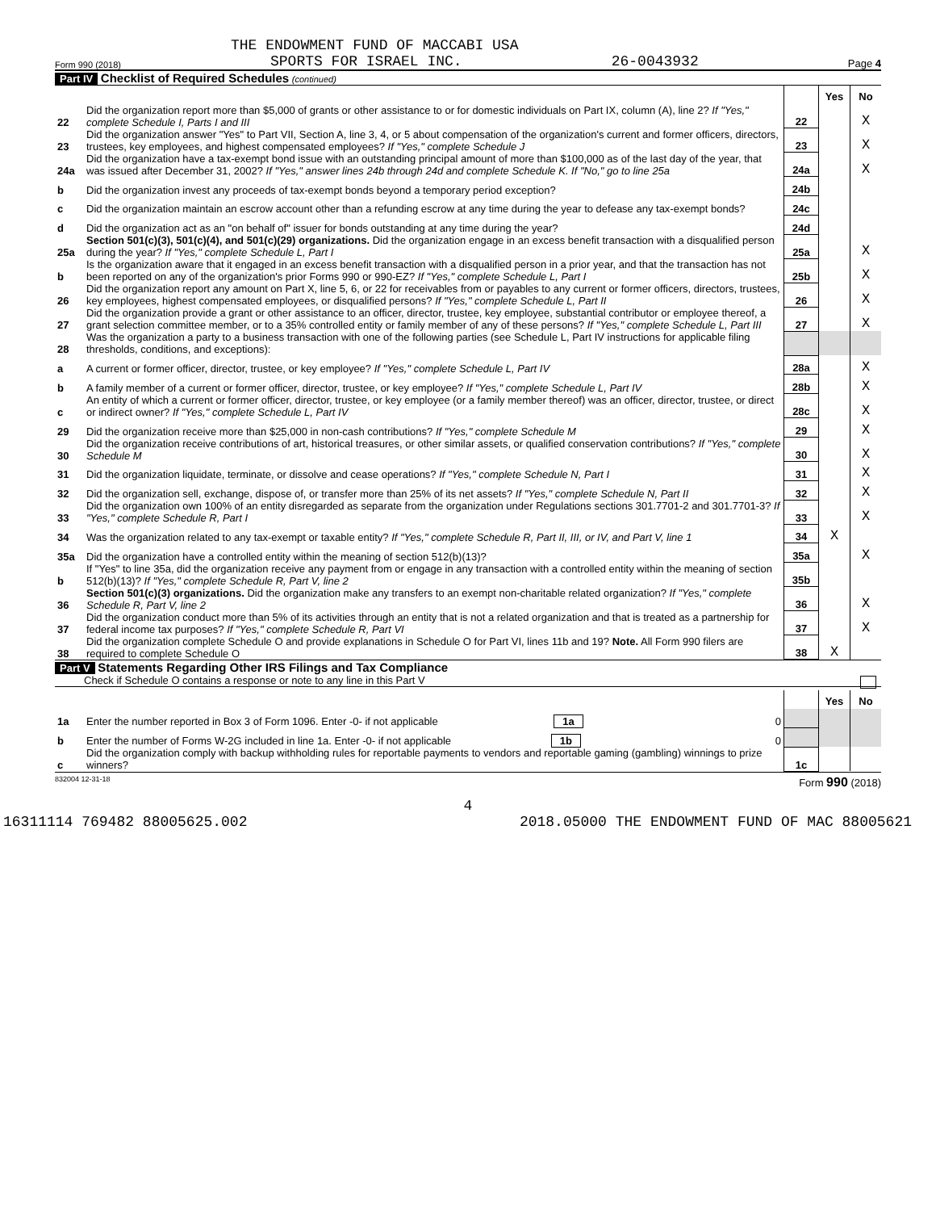THE ENDOWMENT FUND OF MACCABI USA
Form 990 (2018) SPORTS FOR ISRAEL INC. 26-0043932 Page 4
Part IV Checklist of Required Schedules (continued)
| | | | Yes | No |
| 22 | Did the organization report more than $5,000 of grants or other assistance to or for domestic individuals on Part IX, column (A), line 2? If "Yes," complete Schedule I, Parts I and III | 22 | | X |
| 23 | Did the organization answer "Yes" to Part VII, Section A, line 3, 4, or 5 about compensation of the organization's current and former officers, directors, trustees, key employees, and highest compensated employees? If "Yes," complete Schedule J | 23 | | X |
| 24a | Did the organization have a tax-exempt bond issue with an outstanding principal amount of more than $100,000 as of the last day of the year, that was issued after December 31, 2002? If "Yes," answer lines 24b through 24d and complete Schedule K. If "No," go to line 25a | 24a | | X |
| b | Did the organization invest any proceeds of tax-exempt bonds beyond a temporary period exception? | 24b | | |
| c | Did the organization maintain an escrow account other than a refunding escrow at any time during the year to defease any tax-exempt bonds? | 24c | | |
| d | Did the organization act as an "on behalf of" issuer for bonds outstanding at any time during the year? | 24d | | |
| 25a | Section 501(c)(3), 501(c)(4), and 501(c)(29) organizations. Did the organization engage in an excess benefit transaction with a disqualified person during the year? If "Yes," complete Schedule L, Part I | 25a | | X |
| b | Is the organization aware that it engaged in an excess benefit transaction with a disqualified person in a prior year, and that the transaction has not been reported on any of the organization's prior Forms 990 or 990-EZ? If "Yes," complete Schedule L, Part I | 25b | | X |
| 26 | Did the organization report any amount on Part X, line 5, 6, or 22 for receivables from or payables to any current or former officers, directors, trustees, key employees, highest compensated employees, or disqualified persons? If "Yes," complete Schedule L, Part II | 26 | | X |
| 27 | Did the organization provide a grant or other assistance to an officer, director, trustee, key employee, substantial contributor or employee thereof, a grant selection committee member, or to a 35% controlled entity or family member of any of these persons? If "Yes," complete Schedule L, Part III | 27 | | X |
| 28 | Was the organization a party to a business transaction with one of the following parties (see Schedule L, Part IV instructions for applicable filing thresholds, conditions, and exceptions): | | | |
| a | A current or former officer, director, trustee, or key employee? If "Yes," complete Schedule L, Part IV | 28a | | X |
| b | A family member of a current or former officer, director, trustee, or key employee? If "Yes," complete Schedule L, Part IV | 28b | | X |
| c | An entity of which a current or former officer, director, trustee, or key employee (or a family member thereof) was an officer, director, trustee, or direct or indirect owner? If "Yes," complete Schedule L, Part IV | 28c | | X |
| 29 | Did the organization receive more than $25,000 in non-cash contributions? If "Yes," complete Schedule M | 29 | | X |
| 30 | Did the organization receive contributions of art, historical treasures, or other similar assets, or qualified conservation contributions? If "Yes," complete Schedule M | 30 | | X |
| 31 | Did the organization liquidate, terminate, or dissolve and cease operations? If "Yes," complete Schedule N, Part I | 31 | | X |
| 32 | Did the organization sell, exchange, dispose of, or transfer more than 25% of its net assets? If "Yes," complete Schedule N, Part II | 32 | | X |
| 33 | Did the organization own 100% of an entity disregarded as separate from the organization under Regulations sections 301.7701-2 and 301.7701-3? If "Yes," complete Schedule R, Part I | 33 | | X |
| 34 | Was the organization related to any tax-exempt or taxable entity? If "Yes," complete Schedule R, Part II, III, or IV, and Part V, line 1 | 34 | X | |
| 35a | Did the organization have a controlled entity within the meaning of section 512(b)(13)? | 35a | | X |
| b | If "Yes" to line 35a, did the organization receive any payment from or engage in any transaction with a controlled entity within the meaning of section 512(b)(13)? If "Yes," complete Schedule R, Part V, line 2 | 35b | | |
| 36 | Section 501(c)(3) organizations. Did the organization make any transfers to an exempt non-charitable related organization? If "Yes," complete Schedule R, Part V, line 2 | 36 | | X |
| 37 | Did the organization conduct more than 5% of its activities through an entity that is not a related organization and that is treated as a partnership for federal income tax purposes? If "Yes," complete Schedule R, Part VI | 37 | | X |
| 38 | Did the organization complete Schedule O and provide explanations in Schedule O for Part VI, lines 11b and 19? Note. All Form 990 filers are required to complete Schedule O | 38 | X | |
Part V Statements Regarding Other IRS Filings and Tax Compliance
Check if Schedule O contains a response or note to any line in this Part V
| | | | Yes | No |
| 1a | Enter the number reported in Box 3 of Form 1096. Enter -0- if not applicable 1a 0 | | | |
| b | Enter the number of Forms W-2G included in line 1a. Enter -0- if not applicable 1b 0 | | | |
| c | Did the organization comply with backup withholding rules for reportable payments to vendors and reportable gaming (gambling) winnings to prize winners? | 1c | | |
832004 12-31-18 Form 990 (2018)
4
16311114 769482 88005625.002 2018.05000 THE ENDOWMENT FUND OF MAC 88005621